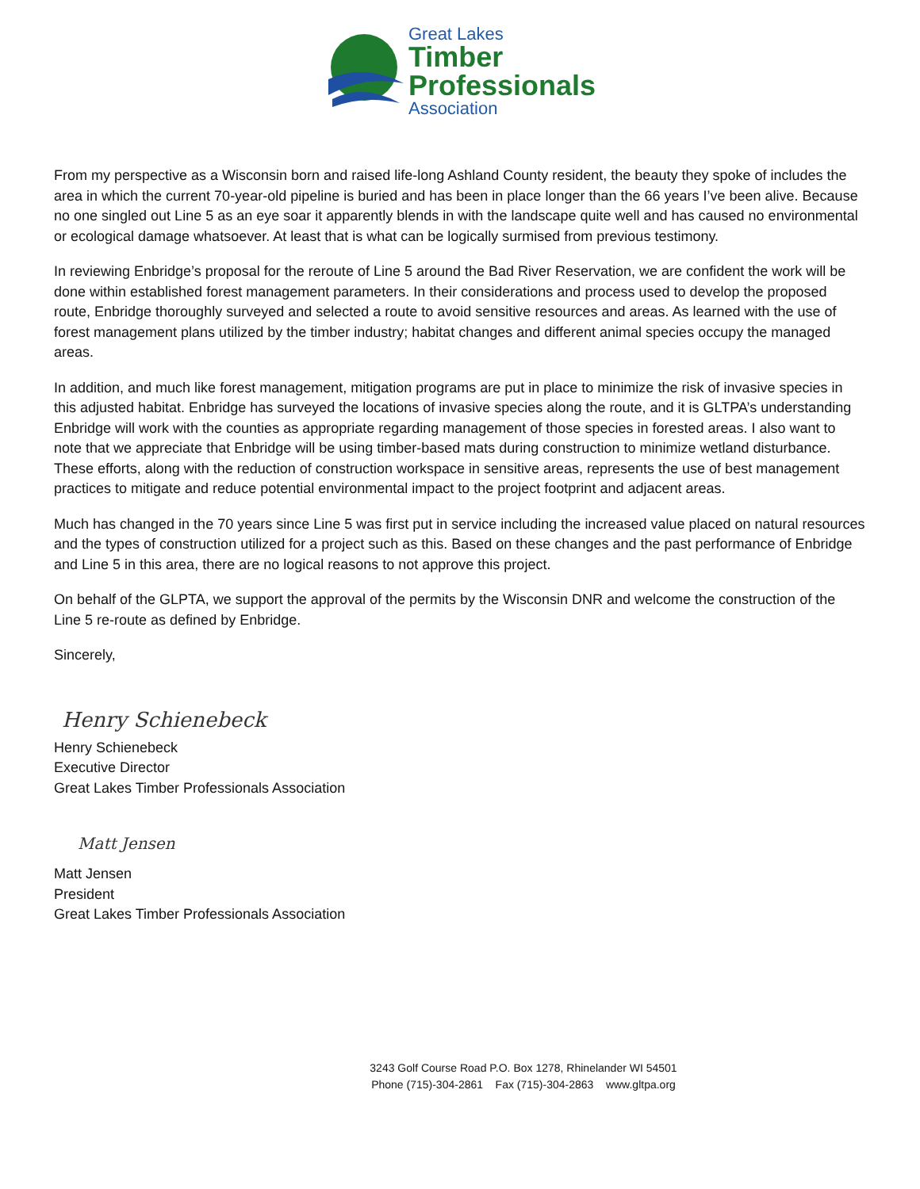Great Lakes
Timber
Professionals
Association
From my perspective as a Wisconsin born and raised life-long Ashland County resident, the beauty they spoke of includes the area in which the current 70-year-old pipeline is buried and has been in place longer than the 66 years I’ve been alive. Because no one singled out Line 5 as an eye soar it apparently blends in with the landscape quite well and has caused no environmental or ecological damage whatsoever. At least that is what can be logically surmised from previous testimony.
In reviewing Enbridge’s proposal for the reroute of Line 5 around the Bad River Reservation, we are confident the work will be done within established forest management parameters. In their considerations and process used to develop the proposed route, Enbridge thoroughly surveyed and selected a route to avoid sensitive resources and areas. As learned with the use of forest management plans utilized by the timber industry; habitat changes and different animal species occupy the managed areas.
In addition, and much like forest management, mitigation programs are put in place to minimize the risk of invasive species in this adjusted habitat. Enbridge has surveyed the locations of invasive species along the route, and it is GLTPA’s understanding Enbridge will work with the counties as appropriate regarding management of those species in forested areas. I also want to note that we appreciate that Enbridge will be using timber-based mats during construction to minimize wetland disturbance. These efforts, along with the reduction of construction workspace in sensitive areas, represents the use of best management practices to mitigate and reduce potential environmental impact to the project footprint and adjacent areas.
Much has changed in the 70 years since Line 5 was first put in service including the increased value placed on natural resources and the types of construction utilized for a project such as this. Based on these changes and the past performance of Enbridge and Line 5 in this area, there are no logical reasons to not approve this project.
On behalf of the GLPTA, we support the approval of the permits by the Wisconsin DNR and welcome the construction of the Line 5 re-route as defined by Enbridge.
Sincerely,
Henry Schienebeck
Henry Schienebeck
Executive Director
Great Lakes Timber Professionals Association
Matt Jensen
Matt Jensen
President
Great Lakes Timber Professionals Association
3243 Golf Course Road P.O. Box 1278, Rhinelander WI 54501
Phone (715)-304-2861 Fax (715)-304-2863 www.gltpa.org